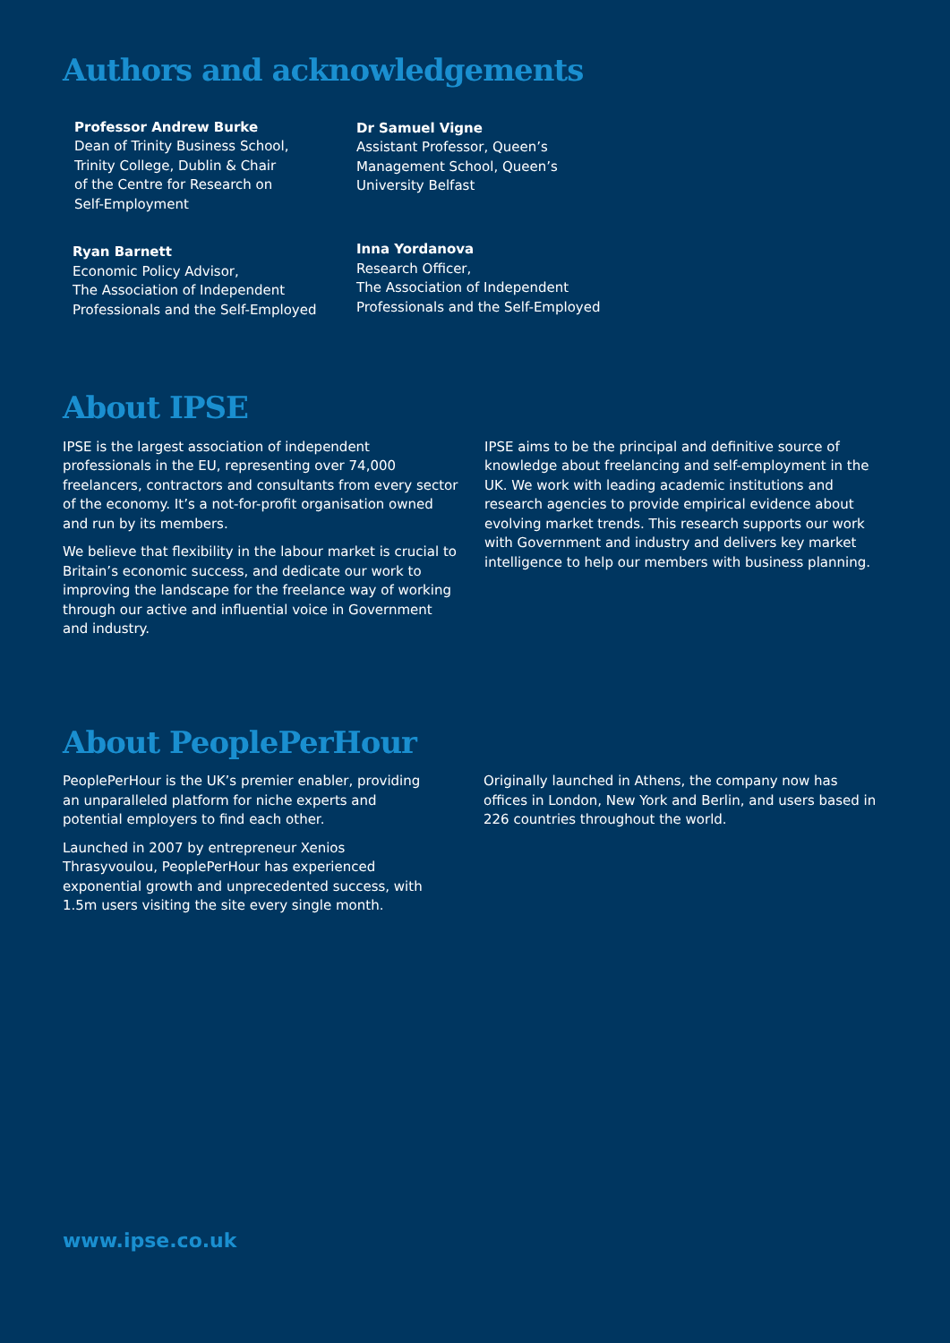Authors and acknowledgements
Professor Andrew Burke
Dean of Trinity Business School,
Trinity College, Dublin & Chair
of the Centre for Research on
Self-Employment
Dr Samuel Vigne
Assistant Professor, Queen’s
Management School, Queen’s
University Belfast
Ryan Barnett
Economic Policy Advisor,
The Association of Independent
Professionals and the Self-Employed
Inna Yordanova
Research Officer,
The Association of Independent
Professionals and the Self-Employed
About IPSE
IPSE is the largest association of independent professionals in the EU, representing over 74,000 freelancers, contractors and consultants from every sector of the economy. It’s a not-for-profit organisation owned and run by its members.
We believe that flexibility in the labour market is crucial to Britain’s economic success, and dedicate our work to improving the landscape for the freelance way of working through our active and influential voice in Government and industry.
IPSE aims to be the principal and definitive source of knowledge about freelancing and self-employment in the UK. We work with leading academic institutions and research agencies to provide empirical evidence about evolving market trends. This research supports our work with Government and industry and delivers key market intelligence to help our members with business planning.
About PeoplePerHour
PeoplePerHour is the UK’s premier enabler, providing an unparalleled platform for niche experts and potential employers to find each other.
Launched in 2007 by entrepreneur Xenios Thrasyvoulou, PeoplePerHour has experienced exponential growth and unprecedented success, with 1.5m users visiting the site every single month.
Originally launched in Athens, the company now has offices in London, New York and Berlin, and users based in 226 countries throughout the world.
www.ipse.co.uk